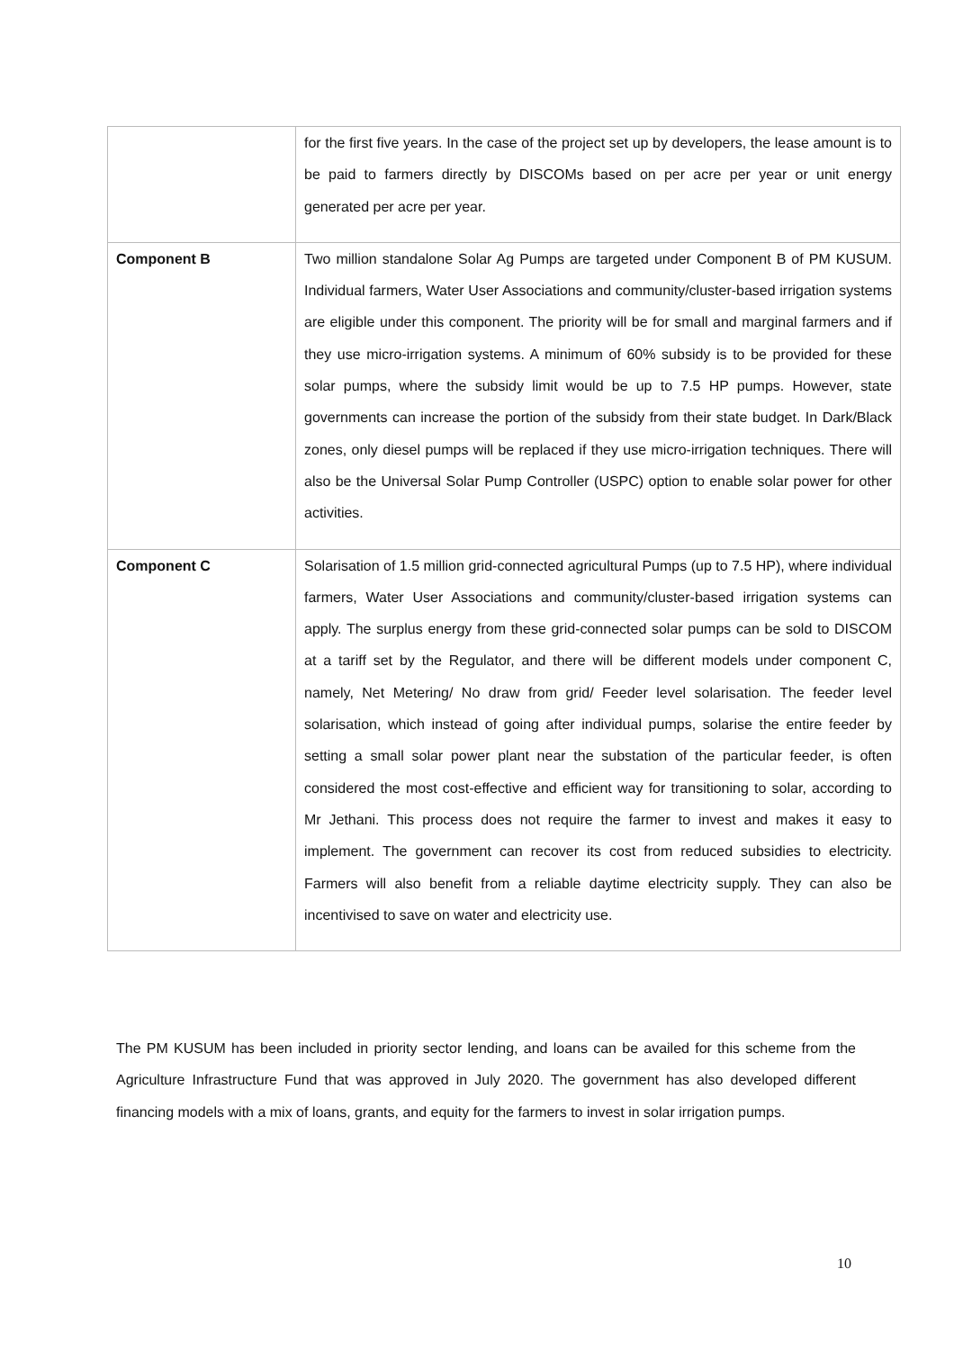| | for the first five years. In the case of the project set up by developers, the lease amount is to be paid to farmers directly by DISCOMs based on per acre per year or unit energy generated per acre per year. |
| Component B | Two million standalone Solar Ag Pumps are targeted under Component B of PM KUSUM. Individual farmers, Water User Associations and community/cluster-based irrigation systems are eligible under this component. The priority will be for small and marginal farmers and if they use micro-irrigation systems. A minimum of 60% subsidy is to be provided for these solar pumps, where the subsidy limit would be up to 7.5 HP pumps. However, state governments can increase the portion of the subsidy from their state budget. In Dark/Black zones, only diesel pumps will be replaced if they use micro-irrigation techniques. There will also be the Universal Solar Pump Controller (USPC) option to enable solar power for other activities. |
| Component C | Solarisation of 1.5 million grid-connected agricultural Pumps (up to 7.5 HP), where individual farmers, Water User Associations and community/cluster-based irrigation systems can apply. The surplus energy from these grid-connected solar pumps can be sold to DISCOM at a tariff set by the Regulator, and there will be different models under component C, namely, Net Metering/ No draw from grid/ Feeder level solarisation. The feeder level solarisation, which instead of going after individual pumps, solarise the entire feeder by setting a small solar power plant near the substation of the particular feeder, is often considered the most cost-effective and efficient way for transitioning to solar, according to Mr Jethani. This process does not require the farmer to invest and makes it easy to implement. The government can recover its cost from reduced subsidies to electricity. Farmers will also benefit from a reliable daytime electricity supply. They can also be incentivised to save on water and electricity use. |
The PM KUSUM has been included in priority sector lending, and loans can be availed for this scheme from the Agriculture Infrastructure Fund that was approved in July 2020. The government has also developed different financing models with a mix of loans, grants, and equity for the farmers to invest in solar irrigation pumps.
10